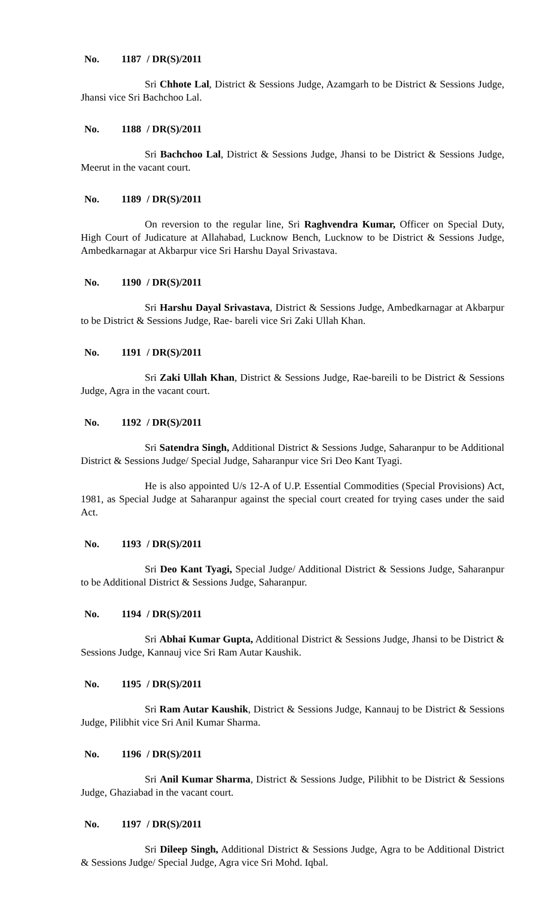No. 1187 / DR(S)/2011
Sri Chhote Lal, District & Sessions Judge, Azamgarh to be District & Sessions Judge, Jhansi vice Sri Bachchoo Lal.
No. 1188 / DR(S)/2011
Sri Bachchoo Lal, District & Sessions Judge, Jhansi to be District & Sessions Judge, Meerut in the vacant court.
No. 1189 / DR(S)/2011
On reversion to the regular line, Sri Raghvendra Kumar, Officer on Special Duty, High Court of Judicature at Allahabad, Lucknow Bench, Lucknow to be District & Sessions Judge, Ambedkarnagar at Akbarpur vice Sri Harshu Dayal Srivastava.
No. 1190 / DR(S)/2011
Sri Harshu Dayal Srivastava, District & Sessions Judge, Ambedkarnagar at Akbarpur to be District & Sessions Judge, Rae- bareli vice Sri Zaki Ullah Khan.
No. 1191 / DR(S)/2011
Sri Zaki Ullah Khan, District & Sessions Judge, Rae-bareili to be District & Sessions Judge, Agra in the vacant court.
No. 1192 / DR(S)/2011
Sri Satendra Singh, Additional District & Sessions Judge, Saharanpur to be Additional District & Sessions Judge/ Special Judge, Saharanpur vice Sri Deo Kant Tyagi.
He is also appointed U/s 12-A of U.P. Essential Commodities (Special Provisions) Act, 1981, as Special Judge at Saharanpur against the special court created for trying cases under the said Act.
No. 1193 / DR(S)/2011
Sri Deo Kant Tyagi, Special Judge/ Additional District & Sessions Judge, Saharanpur to be Additional District & Sessions Judge, Saharanpur.
No. 1194 / DR(S)/2011
Sri Abhai Kumar Gupta, Additional District & Sessions Judge, Jhansi to be District & Sessions Judge, Kannauj vice Sri Ram Autar Kaushik.
No. 1195 / DR(S)/2011
Sri Ram Autar Kaushik, District & Sessions Judge, Kannauj to be District & Sessions Judge, Pilibhit vice Sri Anil Kumar Sharma.
No. 1196 / DR(S)/2011
Sri Anil Kumar Sharma, District & Sessions Judge, Pilibhit to be District & Sessions Judge, Ghaziabad in the vacant court.
No. 1197 / DR(S)/2011
Sri Dileep Singh, Additional District & Sessions Judge, Agra to be Additional District & Sessions Judge/ Special Judge, Agra vice Sri Mohd. Iqbal.